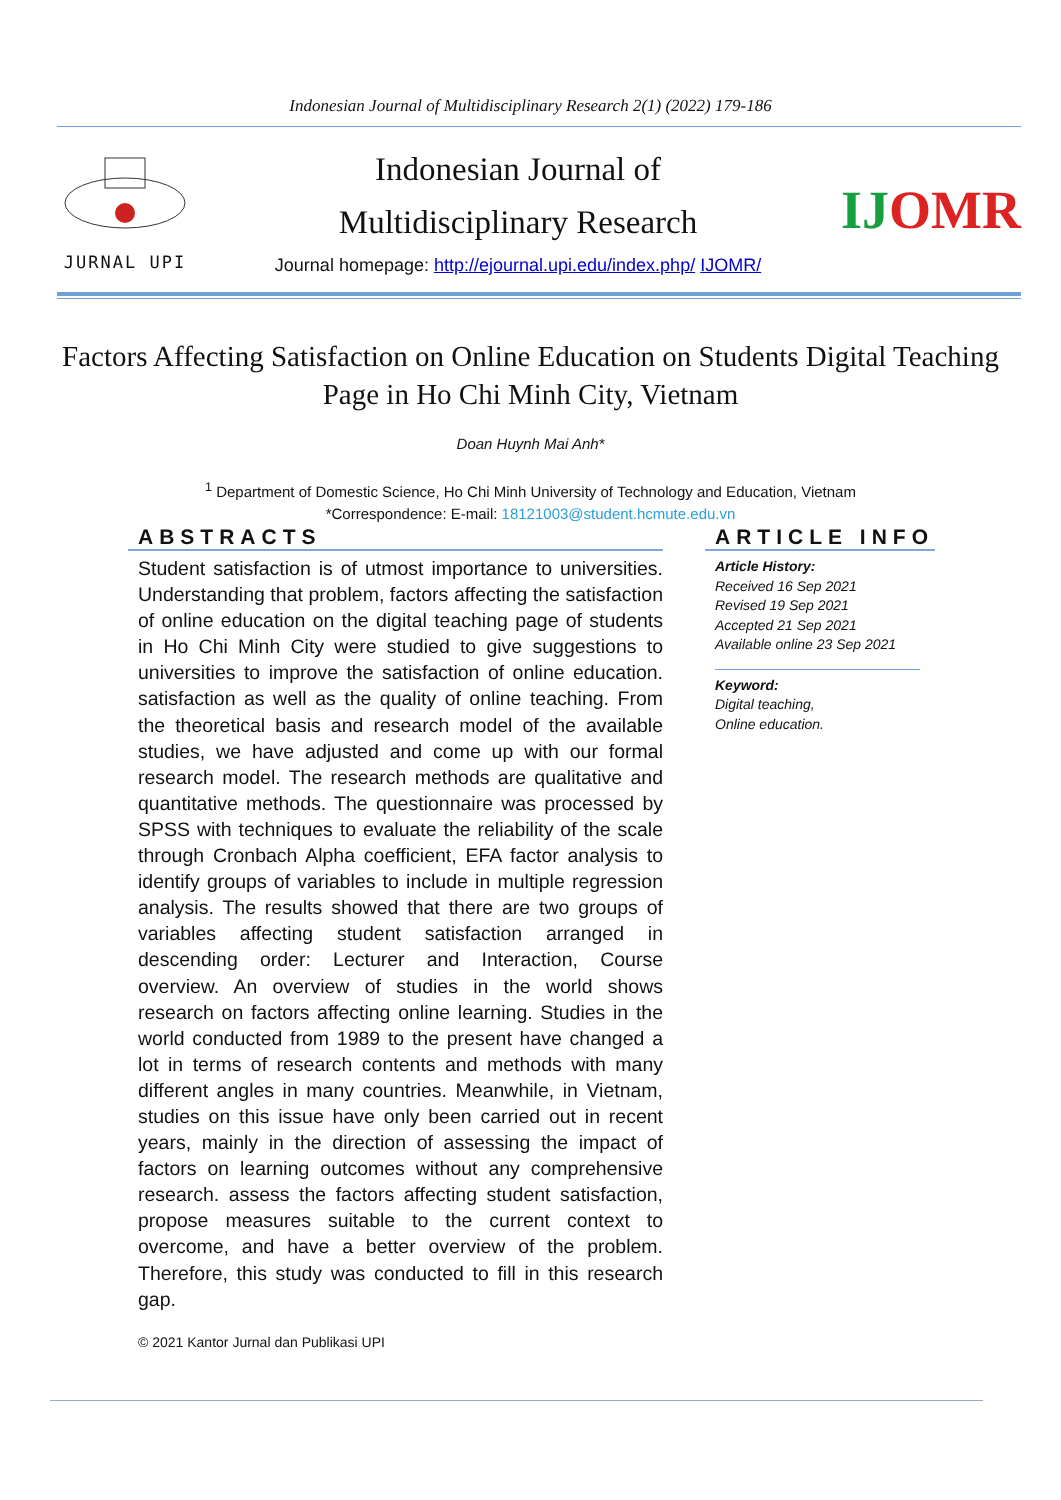Indonesian Journal of Multidisciplinary Research 2(1) (2022) 179-186
JURNAL UPI
Indonesian Journal of
Multidisciplinary Research
Journal homepage: http://ejournal.upi.edu/index.php/ IJOMR/
IJOMR
Factors Affecting Satisfaction on Online Education on Students Digital Teaching Page in Ho Chi Minh City, Vietnam
Doan Huynh Mai Anh*
<sup>1</sup> Department of Domestic Science, Ho Chi Minh University of Technology and Education, Vietnam
*Correspondence: E-mail: 18121003@student.hcmute.edu.vn
ABSTRACTS
Student satisfaction is of utmost importance to universities. Understanding that problem, factors affecting the satisfaction of online education on the digital teaching page of students in Ho Chi Minh City were studied to give suggestions to universities to improve the satisfaction of online education. satisfaction as well as the quality of online teaching. From the theoretical basis and research model of the available studies, we have adjusted and come up with our formal research model. The research methods are qualitative and quantitative methods. The questionnaire was processed by SPSS with techniques to evaluate the reliability of the scale through Cronbach Alpha coefficient, EFA factor analysis to identify groups of variables to include in multiple regression analysis. The results showed that there are two groups of variables affecting student satisfaction arranged in descending order: Lecturer and Interaction, Course overview. An overview of studies in the world shows research on factors affecting online learning. Studies in the world conducted from 1989 to the present have changed a lot in terms of research contents and methods with many different angles in many countries. Meanwhile, in Vietnam, studies on this issue have only been carried out in recent years, mainly in the direction of assessing the impact of factors on learning outcomes without any comprehensive research. assess the factors affecting student satisfaction, propose measures suitable to the current context to overcome, and have a better overview of the problem. Therefore, this study was conducted to fill in this research gap.
© 2021 Kantor Jurnal dan Publikasi UPI
ARTICLE INFO
Article History:
Received 16 Sep 2021
Revised 19 Sep 2021
Accepted 21 Sep 2021
Available online 23 Sep 2021
Keyword:
Digital teaching,
Online education.